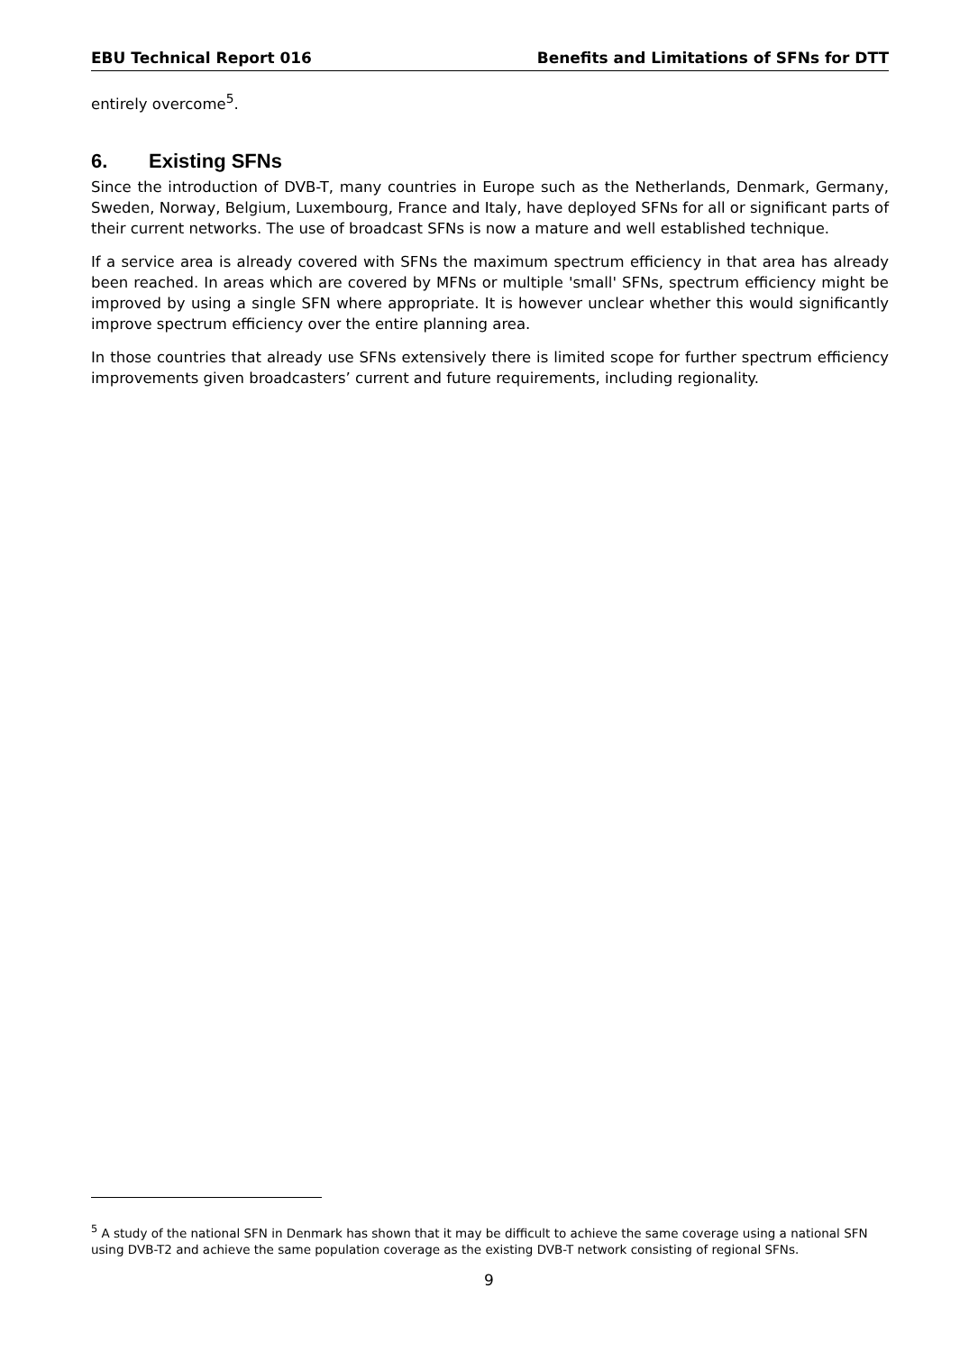EBU Technical Report 016 Benefits and Limitations of SFNs for DTT
entirely overcome<sup>5</sup>.
6. Existing SFNs
Since the introduction of DVB-T, many countries in Europe such as the Netherlands, Denmark, Germany, Sweden, Norway, Belgium, Luxembourg, France and Italy, have deployed SFNs for all or significant parts of their current networks. The use of broadcast SFNs is now a mature and well established technique.
If a service area is already covered with SFNs the maximum spectrum efficiency in that area has already been reached. In areas which are covered by MFNs or multiple 'small' SFNs, spectrum efficiency might be improved by using a single SFN where appropriate. It is however unclear whether this would significantly improve spectrum efficiency over the entire planning area.
In those countries that already use SFNs extensively there is limited scope for further spectrum efficiency improvements given broadcasters’ current and future requirements, including regionality.
<sup>5</sup> A study of the national SFN in Denmark has shown that it may be difficult to achieve the same coverage using a national SFN using DVB-T2 and achieve the same population coverage as the existing DVB-T network consisting of regional SFNs.
9